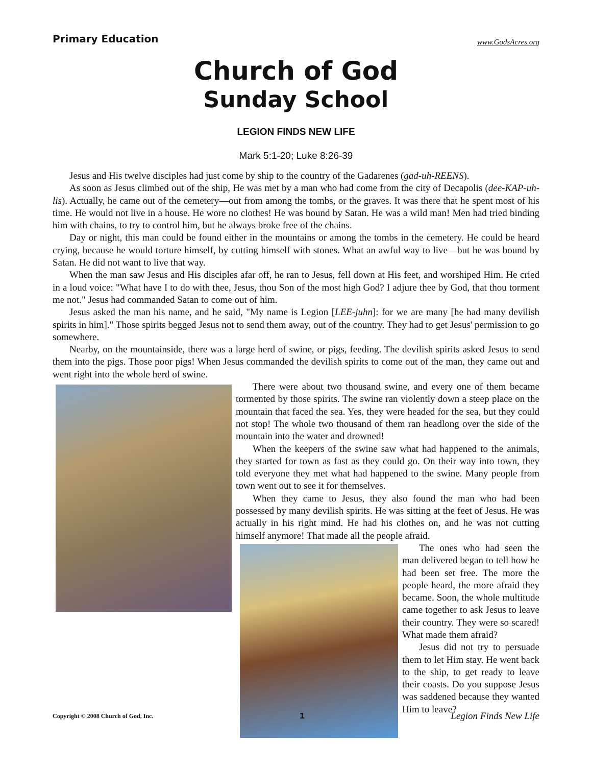Primary Education
www.GodsAcres.org
Church of God
Sunday School
LEGION FINDS NEW LIFE
Mark 5:1-20; Luke 8:26-39
Jesus and His twelve disciples had just come by ship to the country of the Gadarenes (gad-uh-REENS).
As soon as Jesus climbed out of the ship, He was met by a man who had come from the city of Decapolis (dee-KAP-uh-lis). Actually, he came out of the cemetery—out from among the tombs, or the graves. It was there that he spent most of his time. He would not live in a house. He wore no clothes! He was bound by Satan. He was a wild man! Men had tried binding him with chains, to try to control him, but he always broke free of the chains.
Day or night, this man could be found either in the mountains or among the tombs in the cemetery. He could be heard crying, because he would torture himself, by cutting himself with stones. What an awful way to live—but he was bound by Satan. He did not want to live that way.
When the man saw Jesus and His disciples afar off, he ran to Jesus, fell down at His feet, and worshiped Him. He cried in a loud voice: "What have I to do with thee, Jesus, thou Son of the most high God? I adjure thee by God, that thou torment me not." Jesus had commanded Satan to come out of him.
Jesus asked the man his name, and he said, "My name is Legion [LEE-juhn]: for we are many [he had many devilish spirits in him]." Those spirits begged Jesus not to send them away, out of the country. They had to get Jesus' permission to go somewhere.
Nearby, on the mountainside, there was a large herd of swine, or pigs, feeding. The devilish spirits asked Jesus to send them into the pigs. Those poor pigs! When Jesus commanded the devilish spirits to come out of the man, they came out and went right into the whole herd of swine.
There were about two thousand swine, and every one of them became tormented by those spirits. The swine ran violently down a steep place on the mountain that faced the sea. Yes, they were headed for the sea, but they could not stop! The whole two thousand of them ran headlong over the side of the mountain into the water and drowned!
When the keepers of the swine saw what had happened to the animals, they started for town as fast as they could go. On their way into town, they told everyone they met what had happened to the swine. Many people from town went out to see it for themselves.
When they came to Jesus, they also found the man who had been possessed by many devilish spirits. He was sitting at the feet of Jesus. He was actually in his right mind. He had his clothes on, and he was not cutting himself anymore! That made all the people afraid.
The ones who had seen the man delivered began to tell how he had been set free. The more the people heard, the more afraid they became. Soon, the whole multitude came together to ask Jesus to leave their country. They were so scared! What made them afraid?
Jesus did not try to persuade them to let Him stay. He went back to the ship, to get ready to leave their coasts. Do you suppose Jesus was saddened because they wanted Him to leave?
Copyright © 2008 Church of God, Inc. 1 Legion Finds New Life